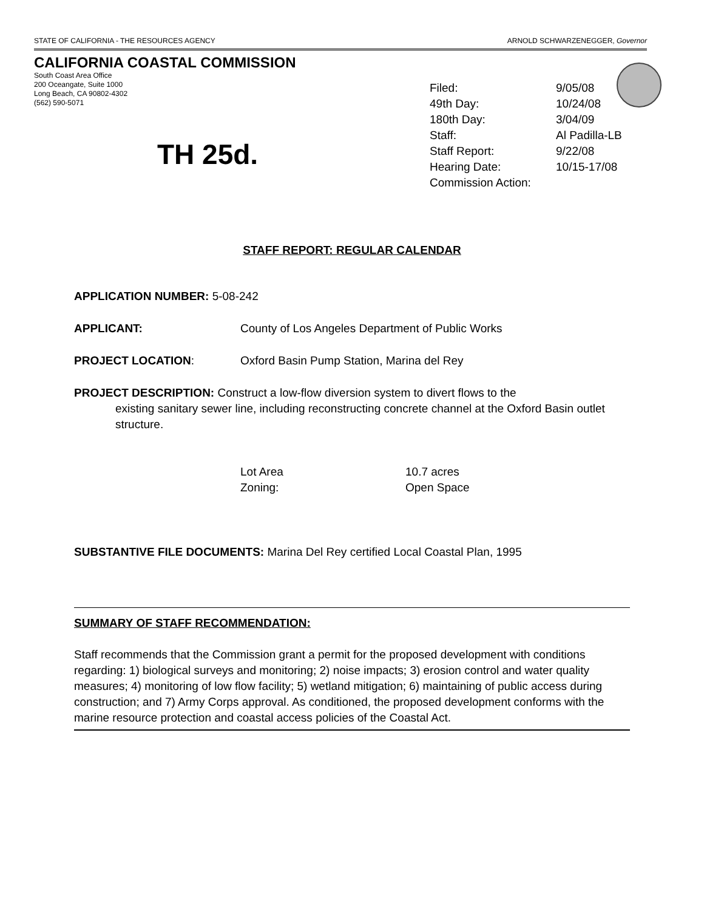STATE OF CALIFORNIA - THE RESOURCES AGENCY ARNOLD SCHWARZENEGGER, Governor
CALIFORNIA COASTAL COMMISSION
South Coast Area Office
200 Oceangate, Suite 1000
Long Beach, CA 90802-4302
(562) 590-5071
TH 25d.
| Filed: | 9/05/08 |
| 49th Day: | 10/24/08 |
| 180th Day: | 3/04/09 |
| Staff: | Al Padilla-LB |
| Staff Report: | 9/22/08 |
| Hearing Date: | 10/15-17/08 |
| Commission Action: | |
STAFF REPORT: REGULAR CALENDAR
APPLICATION NUMBER: 5-08-242
APPLICANT: County of Los Angeles Department of Public Works
PROJECT LOCATION: Oxford Basin Pump Station, Marina del Rey
PROJECT DESCRIPTION: Construct a low-flow diversion system to divert flows to the
existing sanitary sewer line, including reconstructing concrete channel at the Oxford Basin outlet structure.
Lot Area 10.7 acres
Zoning: Open Space
SUBSTANTIVE FILE DOCUMENTS: Marina Del Rey certified Local Coastal Plan, 1995
SUMMARY OF STAFF RECOMMENDATION:
Staff recommends that the Commission grant a permit for the proposed development with conditions regarding: 1) biological surveys and monitoring; 2) noise impacts; 3) erosion control and water quality measures; 4) monitoring of low flow facility; 5) wetland mitigation; 6) maintaining of public access during construction; and 7) Army Corps approval. As conditioned, the proposed development conforms with the marine resource protection and coastal access policies of the Coastal Act.